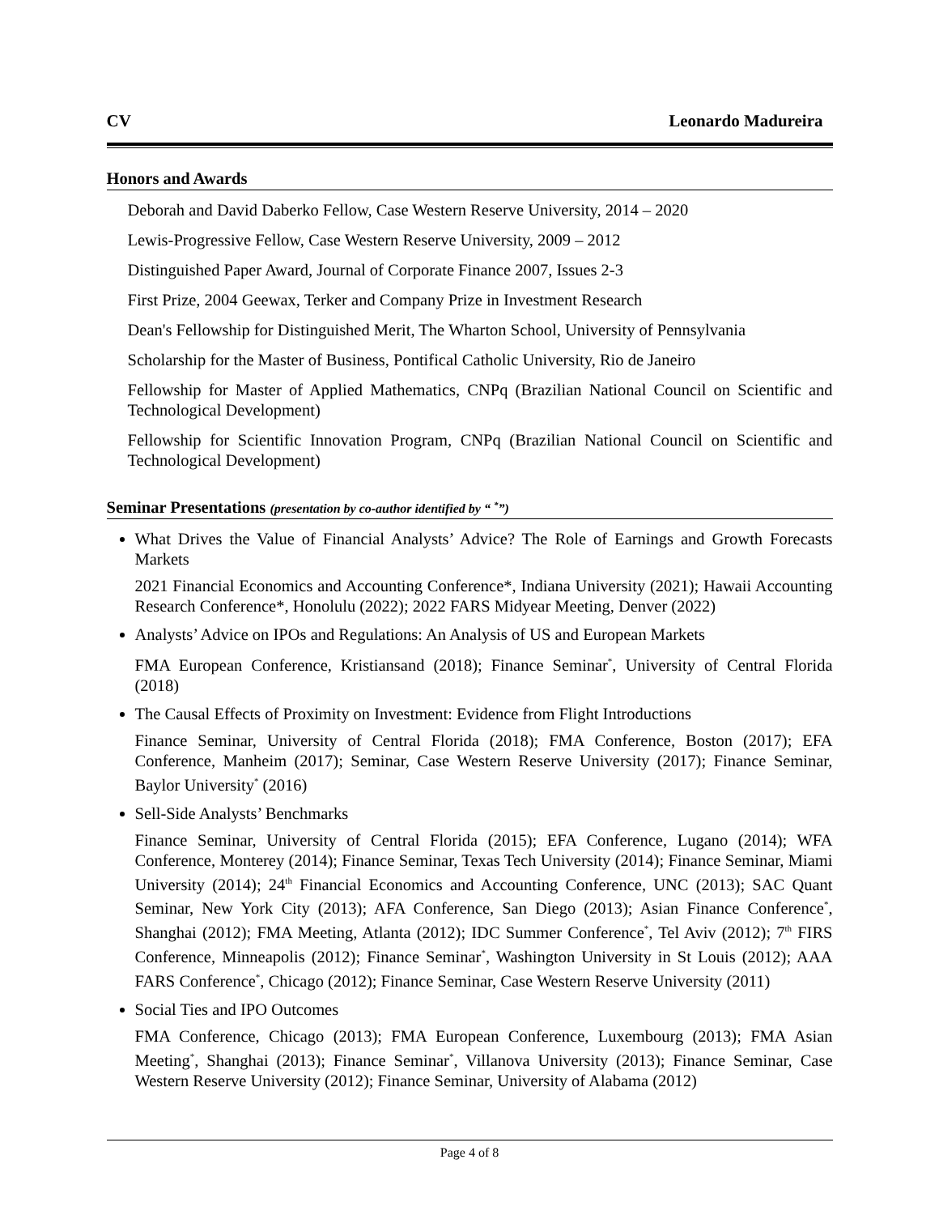CV Leonardo Madureira
Honors and Awards
Deborah and David Daberko Fellow, Case Western Reserve University, 2014 – 2020
Lewis-Progressive Fellow, Case Western Reserve University, 2009 – 2012
Distinguished Paper Award, Journal of Corporate Finance 2007, Issues 2-3
First Prize, 2004 Geewax, Terker and Company Prize in Investment Research
Dean's Fellowship for Distinguished Merit, The Wharton School, University of Pennsylvania
Scholarship for the Master of Business, Pontifical Catholic University, Rio de Janeiro
Fellowship for Master of Applied Mathematics, CNPq (Brazilian National Council on Scientific and Technological Development)
Fellowship for Scientific Innovation Program, CNPq (Brazilian National Council on Scientific and Technological Development)
Seminar Presentations (presentation by co-author identified by “ <sup>*</sup>”)
What Drives the Value of Financial Analysts’ Advice? The Role of Earnings and Growth Forecasts Markets
2021 Financial Economics and Accounting Conference*, Indiana University (2021); Hawaii Accounting Research Conference*, Honolulu (2022); 2022 FARS Midyear Meeting, Denver (2022)
Analysts’ Advice on IPOs and Regulations: An Analysis of US and European Markets
FMA European Conference, Kristiansand (2018); Finance Seminar<sup>*</sup>, University of Central Florida (2018)
The Causal Effects of Proximity on Investment: Evidence from Flight Introductions
Finance Seminar, University of Central Florida (2018); FMA Conference, Boston (2017); EFA Conference, Manheim (2017); Seminar, Case Western Reserve University (2017); Finance Seminar, Baylor University<sup>*</sup> (2016)
Sell-Side Analysts’ Benchmarks
Finance Seminar, University of Central Florida (2015); EFA Conference, Lugano (2014); WFA Conference, Monterey (2014); Finance Seminar, Texas Tech University (2014); Finance Seminar, Miami University (2014); 24<sup>th</sup> Financial Economics and Accounting Conference, UNC (2013); SAC Quant Seminar, New York City (2013); AFA Conference, San Diego (2013); Asian Finance Conference<sup>*</sup>, Shanghai (2012); FMA Meeting, Atlanta (2012); IDC Summer Conference<sup>*</sup>, Tel Aviv (2012); 7<sup>th</sup> FIRS Conference, Minneapolis (2012); Finance Seminar<sup>*</sup>, Washington University in St Louis (2012); AAA FARS Conference<sup>*</sup>, Chicago (2012); Finance Seminar, Case Western Reserve University (2011)
Social Ties and IPO Outcomes
FMA Conference, Chicago (2013); FMA European Conference, Luxembourg (2013); FMA Asian Meeting<sup>*</sup>, Shanghai (2013); Finance Seminar<sup>*</sup>, Villanova University (2013); Finance Seminar, Case Western Reserve University (2012); Finance Seminar, University of Alabama (2012)
Page 4 of 8